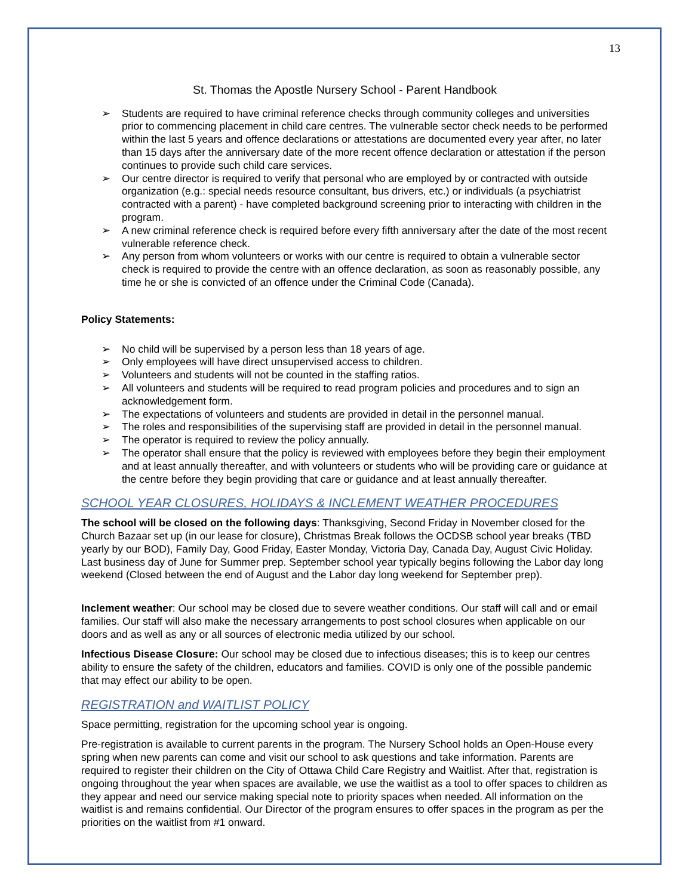13
St. Thomas the Apostle Nursery School - Parent Handbook
➢ Students are required to have criminal reference checks through community colleges and universities prior to commencing placement in child care centres. The vulnerable sector check needs to be performed within the last 5 years and offence declarations or attestations are documented every year after, no later than 15 days after the anniversary date of the more recent offence declaration or attestation if the person continues to provide such child care services.
➢ Our centre director is required to verify that personal who are employed by or contracted with outside organization (e.g.: special needs resource consultant, bus drivers, etc.) or individuals (a psychiatrist contracted with a parent) - have completed background screening prior to interacting with children in the program.
➢ A new criminal reference check is required before every fifth anniversary after the date of the most recent vulnerable reference check.
➢ Any person from whom volunteers or works with our centre is required to obtain a vulnerable sector check is required to provide the centre with an offence declaration, as soon as reasonably possible, any time he or she is convicted of an offence under the Criminal Code (Canada).
Policy Statements:
➢ No child will be supervised by a person less than 18 years of age.
➢ Only employees will have direct unsupervised access to children.
➢ Volunteers and students will not be counted in the staffing ratios.
➢ All volunteers and students will be required to read program policies and procedures and to sign an acknowledgement form.
➢ The expectations of volunteers and students are provided in detail in the personnel manual.
➢ The roles and responsibilities of the supervising staff are provided in detail in the personnel manual.
➢ The operator is required to review the policy annually.
➢ The operator shall ensure that the policy is reviewed with employees before they begin their employment and at least annually thereafter, and with volunteers or students who will be providing care or guidance at the centre before they begin providing that care or guidance and at least annually thereafter.
SCHOOL YEAR CLOSURES, HOLIDAYS & INCLEMENT WEATHER PROCEDURES
The school will be closed on the following days: Thanksgiving, Second Friday in November closed for the Church Bazaar set up (in our lease for closure), Christmas Break follows the OCDSB school year breaks (TBD yearly by our BOD), Family Day, Good Friday, Easter Monday, Victoria Day, Canada Day, August Civic Holiday. Last business day of June for Summer prep. September school year typically begins following the Labor day long weekend (Closed between the end of August and the Labor day long weekend for September prep).
Inclement weather: Our school may be closed due to severe weather conditions. Our staff will call and or email families. Our staff will also make the necessary arrangements to post school closures when applicable on our doors and as well as any or all sources of electronic media utilized by our school.
Infectious Disease Closure: Our school may be closed due to infectious diseases; this is to keep our centres ability to ensure the safety of the children, educators and families. COVID is only one of the possible pandemic that may effect our ability to be open.
REGISTRATION and WAITLIST POLICY
Space permitting, registration for the upcoming school year is ongoing.
Pre-registration is available to current parents in the program. The Nursery School holds an Open-House every spring when new parents can come and visit our school to ask questions and take information. Parents are required to register their children on the City of Ottawa Child Care Registry and Waitlist. After that, registration is ongoing throughout the year when spaces are available, we use the waitlist as a tool to offer spaces to children as they appear and need our service making special note to priority spaces when needed. All information on the waitlist is and remains confidential. Our Director of the program ensures to offer spaces in the program as per the priorities on the waitlist from #1 onward.